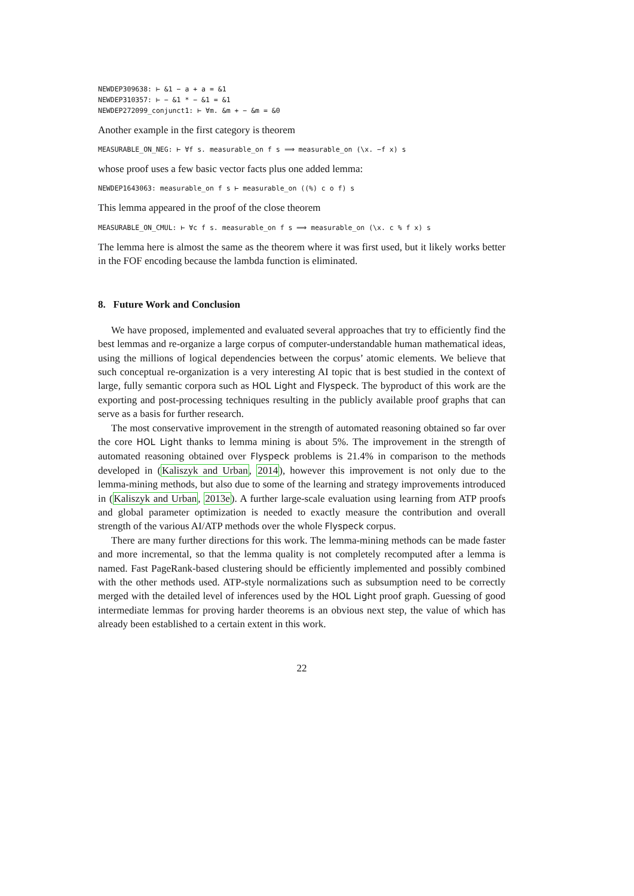NEWDEP309638: ⊢ &1 − a + a = &1
NEWDEP310357: ⊢ − &1 * − &1 = &1
NEWDEP272099_conjunct1: ⊢ ∀m. &m + − &m = &0
Another example in the first category is theorem
MEASURABLE_ON_NEG: ⊢ ∀f s. measurable_on f s ⟹ measurable_on (\x. −f x) s
whose proof uses a few basic vector facts plus one added lemma:
NEWDEP1643063: measurable_on f s ⊢ measurable_on ((%) c o f) s
This lemma appeared in the proof of the close theorem
MEASURABLE_ON_CMUL: ⊢ ∀c f s. measurable_on f s ⟹ measurable_on (\x. c % f x) s
The lemma here is almost the same as the theorem where it was first used, but it likely works better in the FOF encoding because the lambda function is eliminated.
8. Future Work and Conclusion
We have proposed, implemented and evaluated several approaches that try to efficiently find the best lemmas and re-organize a large corpus of computer-understandable human mathematical ideas, using the millions of logical dependencies between the corpus’ atomic elements. We believe that such conceptual re-organization is a very interesting AI topic that is best studied in the context of large, fully semantic corpora such as HOL Light and Flyspeck. The byproduct of this work are the exporting and post-processing techniques resulting in the publicly available proof graphs that can serve as a basis for further research.
The most conservative improvement in the strength of automated reasoning obtained so far over the core HOL Light thanks to lemma mining is about 5%. The improvement in the strength of automated reasoning obtained over Flyspeck problems is 21.4% in comparison to the methods developed in (Kaliszyk and Urban, 2014), however this improvement is not only due to the lemma-mining methods, but also due to some of the learning and strategy improvements introduced in (Kaliszyk and Urban, 2013e). A further large-scale evaluation using learning from ATP proofs and global parameter optimization is needed to exactly measure the contribution and overall strength of the various AI/ATP methods over the whole Flyspeck corpus.
There are many further directions for this work. The lemma-mining methods can be made faster and more incremental, so that the lemma quality is not completely recomputed after a lemma is named. Fast PageRank-based clustering should be efficiently implemented and possibly combined with the other methods used. ATP-style normalizations such as subsumption need to be correctly merged with the detailed level of inferences used by the HOL Light proof graph. Guessing of good intermediate lemmas for proving harder theorems is an obvious next step, the value of which has already been established to a certain extent in this work.
22